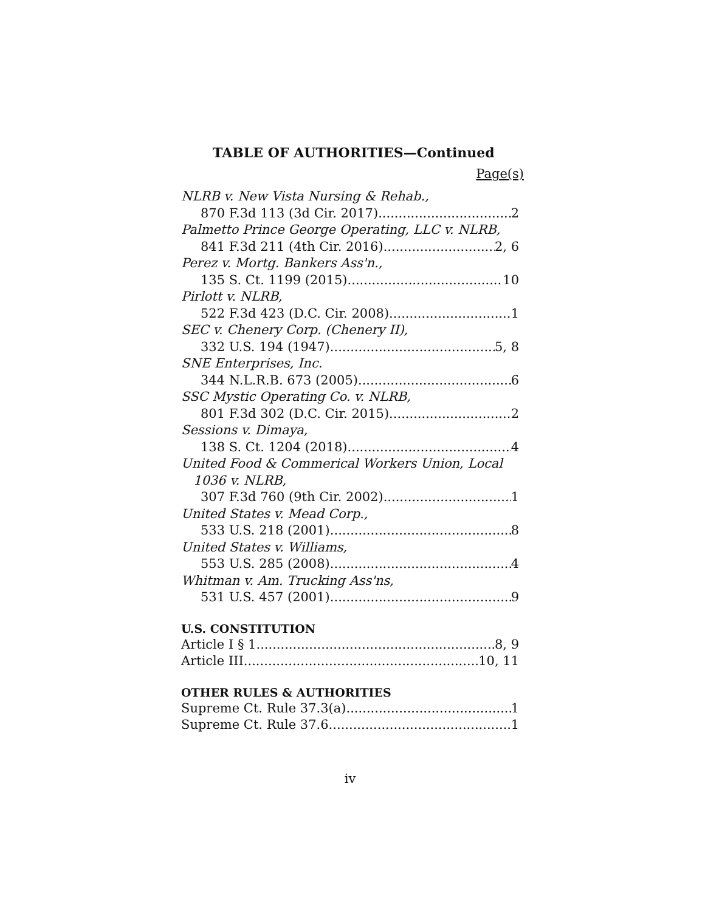TABLE OF AUTHORITIES—Continued
Page(s)
NLRB v. New Vista Nursing & Rehab.,
870 F.3d 113 (3d Cir. 2017) 2
Palmetto Prince George Operating, LLC v. NLRB,
841 F.3d 211 (4th Cir. 2016) 2, 6
Perez v. Mortg. Bankers Ass'n.,
135 S. Ct. 1199 (2015) 10
Pirlott v. NLRB,
522 F.3d 423 (D.C. Cir. 2008) 1
SEC v. Chenery Corp. (Chenery II),
332 U.S. 194 (1947) 5, 8
SNE Enterprises, Inc.
344 N.L.R.B. 673 (2005) 6
SSC Mystic Operating Co. v. NLRB,
801 F.3d 302 (D.C. Cir. 2015) 2
Sessions v. Dimaya,
138 S. Ct. 1204 (2018) 4
United Food & Commerical Workers Union, Local
1036 v. NLRB,
307 F.3d 760 (9th Cir. 2002) 1
United States v. Mead Corp.,
533 U.S. 218 (2001) 8
United States v. Williams,
553 U.S. 285 (2008) 4
Whitman v. Am. Trucking Ass'ns,
531 U.S. 457 (2001) 9
U.S. CONSTITUTION
Article I § 1 8, 9
Article III 10, 11
OTHER RULES & AUTHORITIES
Supreme Ct. Rule 37.3(a) 1
Supreme Ct. Rule 37.6 1
iv